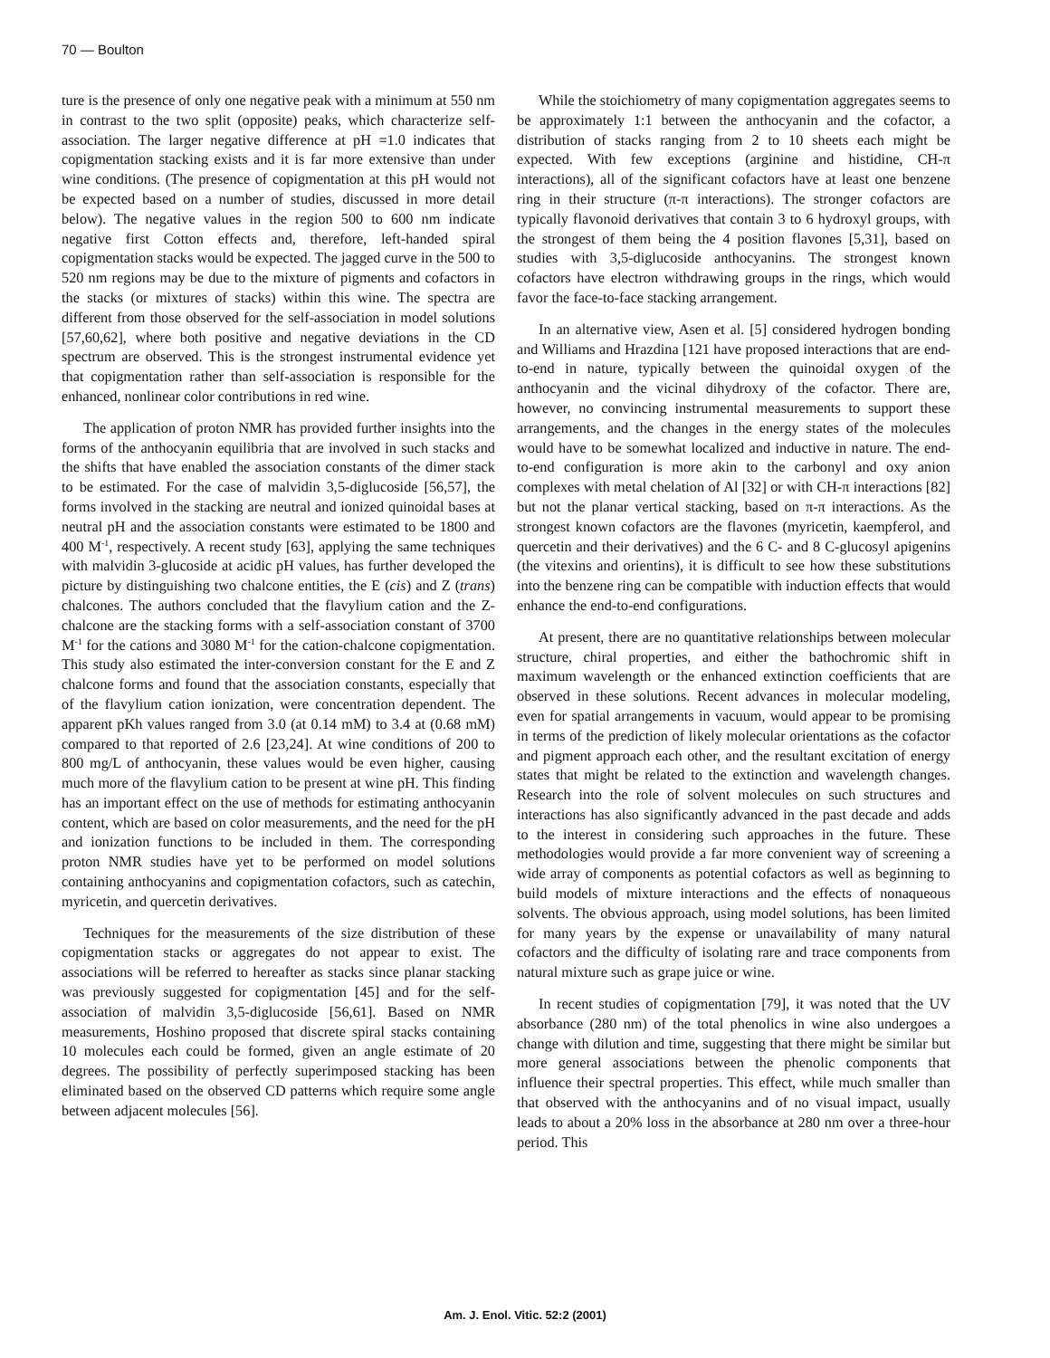70 — Boulton
ture is the presence of only one negative peak with a minimum at 550 nm in contrast to the two split (opposite) peaks, which characterize self-association. The larger negative difference at pH =1.0 indicates that copigmentation stacking exists and it is far more extensive than under wine conditions. (The presence of copigmentation at this pH would not be expected based on a number of studies, discussed in more detail below). The negative values in the region 500 to 600 nm indicate negative first Cotton effects and, therefore, left-handed spiral copigmentation stacks would be expected. The jagged curve in the 500 to 520 nm regions may be due to the mixture of pigments and cofactors in the stacks (or mixtures of stacks) within this wine. The spectra are different from those observed for the self-association in model solutions [57,60,62], where both positive and negative deviations in the CD spectrum are observed. This is the strongest instrumental evidence yet that copigmentation rather than self-association is responsible for the enhanced, nonlinear color contributions in red wine.
The application of proton NMR has provided further insights into the forms of the anthocyanin equilibria that are involved in such stacks and the shifts that have enabled the association constants of the dimer stack to be estimated. For the case of malvidin 3,5-diglucoside [56,57], the forms involved in the stacking are neutral and ionized quinoidal bases at neutral pH and the association constants were estimated to be 1800 and 400 M<sup>-1</sup>, respectively. A recent study [63], applying the same techniques with malvidin 3-glucoside at acidic pH values, has further developed the picture by distinguishing two chalcone entities, the E (cis) and Z (trans) chalcones. The authors concluded that the flavylium cation and the Z-chalcone are the stacking forms with a self-association constant of 3700 M<sup>-1</sup> for the cations and 3080 M<sup>-1</sup> for the cation-chalcone copigmentation. This study also estimated the inter-conversion constant for the E and Z chalcone forms and found that the association constants, especially that of the flavylium cation ionization, were concentration dependent. The apparent pKh values ranged from 3.0 (at 0.14 mM) to 3.4 at (0.68 mM) compared to that reported of 2.6 [23,24]. At wine conditions of 200 to 800 mg/L of anthocyanin, these values would be even higher, causing much more of the flavylium cation to be present at wine pH. This finding has an important effect on the use of methods for estimating anthocyanin content, which are based on color measurements, and the need for the pH and ionization functions to be included in them. The corresponding proton NMR studies have yet to be performed on model solutions containing anthocyanins and copigmentation cofactors, such as catechin, myricetin, and quercetin derivatives.
Techniques for the measurements of the size distribution of these copigmentation stacks or aggregates do not appear to exist. The associations will be referred to hereafter as stacks since planar stacking was previously suggested for copigmentation [45] and for the self-association of malvidin 3,5-diglucoside [56,61]. Based on NMR measurements, Hoshino proposed that discrete spiral stacks containing 10 molecules each could be formed, given an angle estimate of 20 degrees. The possibility of perfectly superimposed stacking has been eliminated based on the observed CD patterns which require some angle between adjacent molecules [56].
While the stoichiometry of many copigmentation aggregates seems to be approximately 1:1 between the anthocyanin and the cofactor, a distribution of stacks ranging from 2 to 10 sheets each might be expected. With few exceptions (arginine and histidine, CH-π interactions), all of the significant cofactors have at least one benzene ring in their structure (π-π interactions). The stronger cofactors are typically flavonoid derivatives that contain 3 to 6 hydroxyl groups, with the strongest of them being the 4 position flavones [5,31], based on studies with 3,5-diglucoside anthocyanins. The strongest known cofactors have electron withdrawing groups in the rings, which would favor the face-to-face stacking arrangement.
In an alternative view, Asen et al. [5] considered hydrogen bonding and Williams and Hrazdina [121 have proposed interactions that are end-to-end in nature, typically between the quinoidal oxygen of the anthocyanin and the vicinal dihydroxy of the cofactor. There are, however, no convincing instrumental measurements to support these arrangements, and the changes in the energy states of the molecules would have to be somewhat localized and inductive in nature. The end-to-end configuration is more akin to the carbonyl and oxy anion complexes with metal chelation of Al [32] or with CH-π interactions [82] but not the planar vertical stacking, based on π-π interactions. As the strongest known cofactors are the flavones (myricetin, kaempferol, and quercetin and their derivatives) and the 6 C- and 8 C-glucosyl apigenins (the vitexins and orientins), it is difficult to see how these substitutions into the benzene ring can be compatible with induction effects that would enhance the end-to-end configurations.
At present, there are no quantitative relationships between molecular structure, chiral properties, and either the bathochromic shift in maximum wavelength or the enhanced extinction coefficients that are observed in these solutions. Recent advances in molecular modeling, even for spatial arrangements in vacuum, would appear to be promising in terms of the prediction of likely molecular orientations as the cofactor and pigment approach each other, and the resultant excitation of energy states that might be related to the extinction and wavelength changes. Research into the role of solvent molecules on such structures and interactions has also significantly advanced in the past decade and adds to the interest in considering such approaches in the future. These methodologies would provide a far more convenient way of screening a wide array of components as potential cofactors as well as beginning to build models of mixture interactions and the effects of nonaqueous solvents. The obvious approach, using model solutions, has been limited for many years by the expense or unavailability of many natural cofactors and the difficulty of isolating rare and trace components from natural mixture such as grape juice or wine.
In recent studies of copigmentation [79], it was noted that the UV absorbance (280 nm) of the total phenolics in wine also undergoes a change with dilution and time, suggesting that there might be similar but more general associations between the phenolic components that influence their spectral properties. This effect, while much smaller than that observed with the anthocyanins and of no visual impact, usually leads to about a 20% loss in the absorbance at 280 nm over a three-hour period. This
Am. J. Enol. Vitic. 52:2 (2001)